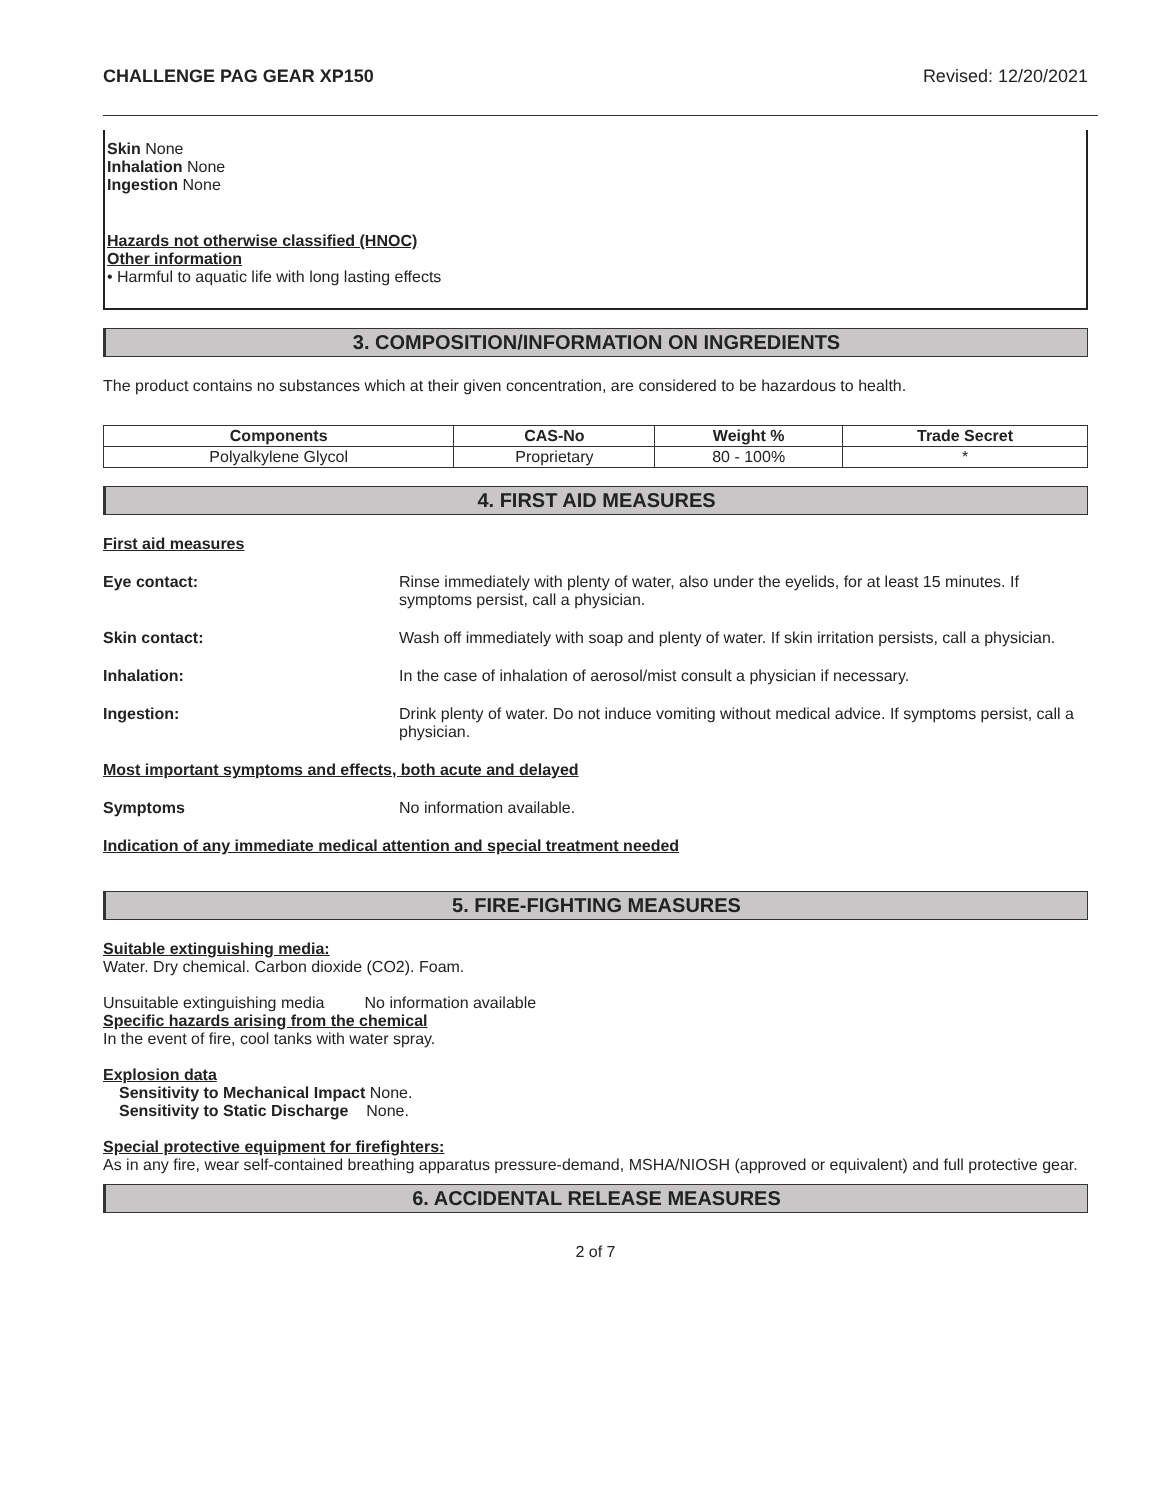CHALLENGE PAG GEAR XP150 Revised: 12/20/2021
Skin None
Inhalation None
Ingestion None
Hazards not otherwise classified (HNOC)
Other information
• Harmful to aquatic life with long lasting effects
3. COMPOSITION/INFORMATION ON INGREDIENTS
The product contains no substances which at their given concentration, are considered to be hazardous to health.
| Components | CAS-No | Weight % | Trade Secret |
| --- | --- | --- | --- |
| Polyalkylene Glycol | Proprietary | 80 - 100% | * |
4. FIRST AID MEASURES
First aid measures
Eye contact: Rinse immediately with plenty of water, also under the eyelids, for at least 15 minutes. If symptoms persist, call a physician.
Skin contact: Wash off immediately with soap and plenty of water. If skin irritation persists, call a physician.
Inhalation: In the case of inhalation of aerosol/mist consult a physician if necessary.
Ingestion: Drink plenty of water. Do not induce vomiting without medical advice. If symptoms persist, call a physician.
Most important symptoms and effects, both acute and delayed
Symptoms No information available.
Indication of any immediate medical attention and special treatment needed
5. FIRE-FIGHTING MEASURES
Suitable extinguishing media:
Water. Dry chemical. Carbon dioxide (CO2). Foam.
Unsuitable extinguishing media No information available
Specific hazards arising from the chemical
In the event of fire, cool tanks with water spray.
Explosion data
Sensitivity to Mechanical Impact None.
Sensitivity to Static Discharge None.
Special protective equipment for firefighters:
As in any fire, wear self-contained breathing apparatus pressure-demand, MSHA/NIOSH (approved or equivalent) and full protective gear.
6. ACCIDENTAL RELEASE MEASURES
2 of 7